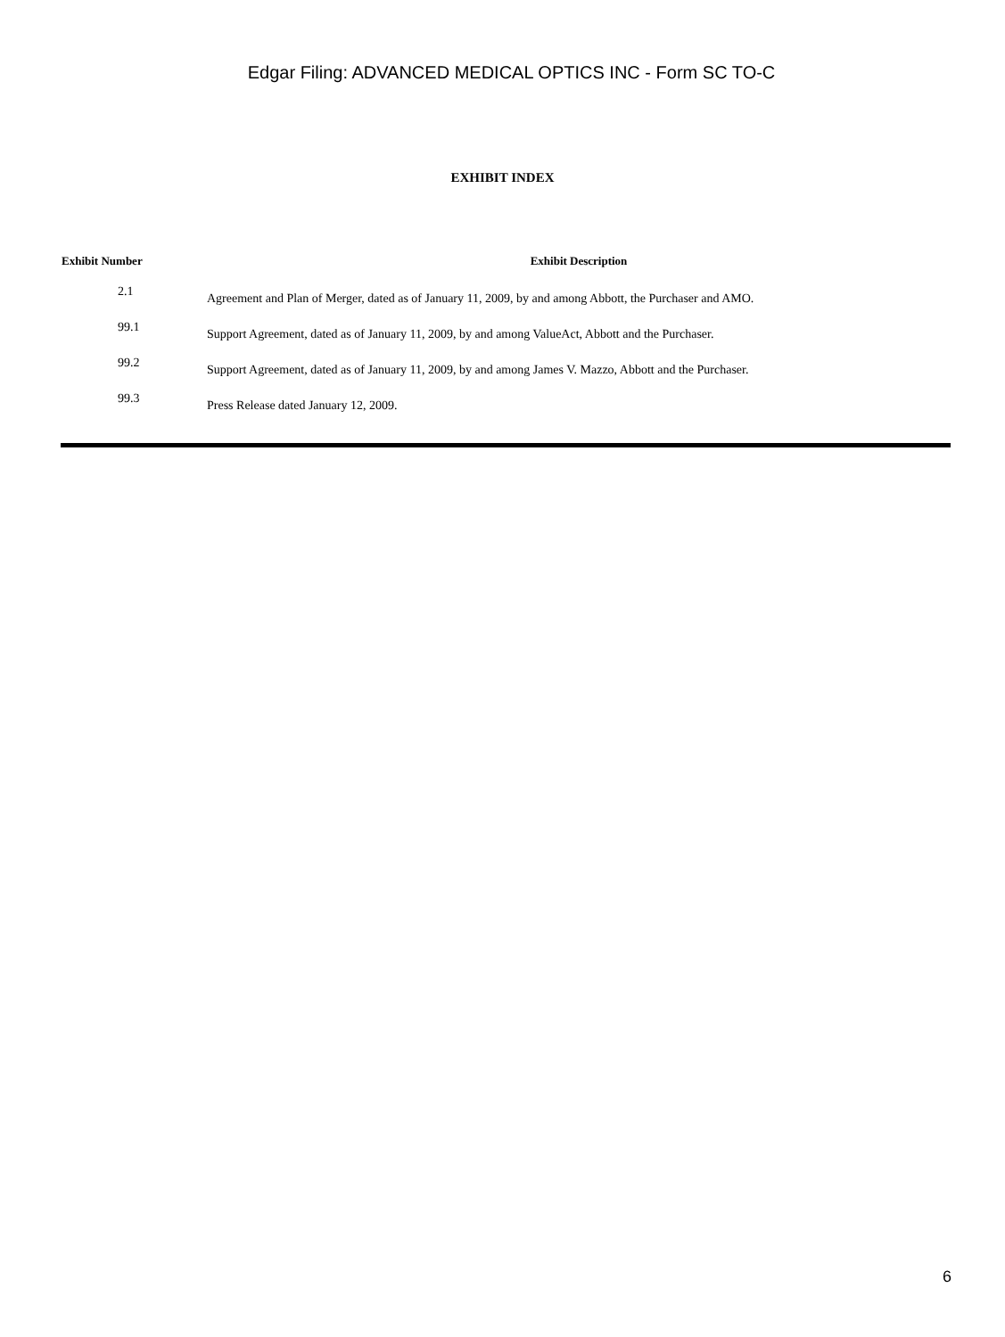Edgar Filing: ADVANCED MEDICAL OPTICS INC - Form SC TO-C
EXHIBIT INDEX
| Exhibit Number | Exhibit Description |
| --- | --- |
| 2.1 | Agreement and Plan of Merger, dated as of January 11, 2009, by and among Abbott, the Purchaser and AMO. |
| 99.1 | Support Agreement, dated as of January 11, 2009, by and among ValueAct, Abbott and the Purchaser. |
| 99.2 | Support Agreement, dated as of January 11, 2009, by and among James V. Mazzo, Abbott and the Purchaser. |
| 99.3 | Press Release dated January 12, 2009. |
6